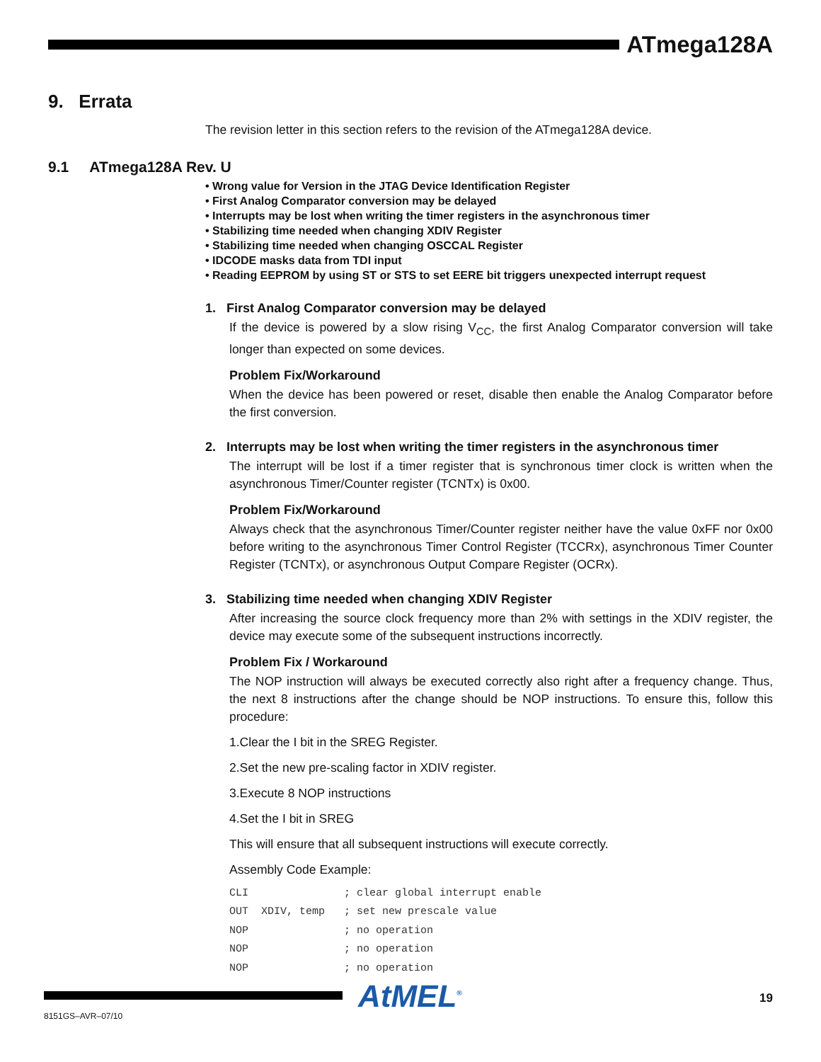ATmega128A
9. Errata
The revision letter in this section refers to the revision of the ATmega128A device.
9.1 ATmega128A Rev. U
• Wrong value for Version in the JTAG Device Identification Register
• First Analog Comparator conversion may be delayed
• Interrupts may be lost when writing the timer registers in the asynchronous timer
• Stabilizing time needed when changing XDIV Register
• Stabilizing time needed when changing OSCCAL Register
• IDCODE masks data from TDI input
• Reading EEPROM by using ST or STS to set EERE bit triggers unexpected interrupt request
1. First Analog Comparator conversion may be delayed
If the device is powered by a slow rising V<sub>CC</sub>, the first Analog Comparator conversion will take longer than expected on some devices.
Problem Fix/Workaround
When the device has been powered or reset, disable then enable the Analog Comparator before the first conversion.
2. Interrupts may be lost when writing the timer registers in the asynchronous timer
The interrupt will be lost if a timer register that is synchronous timer clock is written when the asynchronous Timer/Counter register (TCNTx) is 0x00.
Problem Fix/Workaround
Always check that the asynchronous Timer/Counter register neither have the value 0xFF nor 0x00 before writing to the asynchronous Timer Control Register (TCCRx), asynchronous Timer Counter Register (TCNTx), or asynchronous Output Compare Register (OCRx).
3. Stabilizing time needed when changing XDIV Register
After increasing the source clock frequency more than 2% with settings in the XDIV register, the device may execute some of the subsequent instructions incorrectly.
Problem Fix / Workaround
The NOP instruction will always be executed correctly also right after a frequency change. Thus, the next 8 instructions after the change should be NOP instructions. To ensure this, follow this procedure:
1.Clear the I bit in the SREG Register.
2.Set the new pre-scaling factor in XDIV register.
3.Execute 8 NOP instructions
4.Set the I bit in SREG
This will ensure that all subsequent instructions will execute correctly.
Assembly Code Example:
CLI               ; clear global interrupt enable
OUT  XDIV, temp   ; set new prescale value
NOP               ; no operation
NOP               ; no operation
NOP               ; no operation
AtMEL<sup>®</sup> 19
8151GS–AVR–07/10